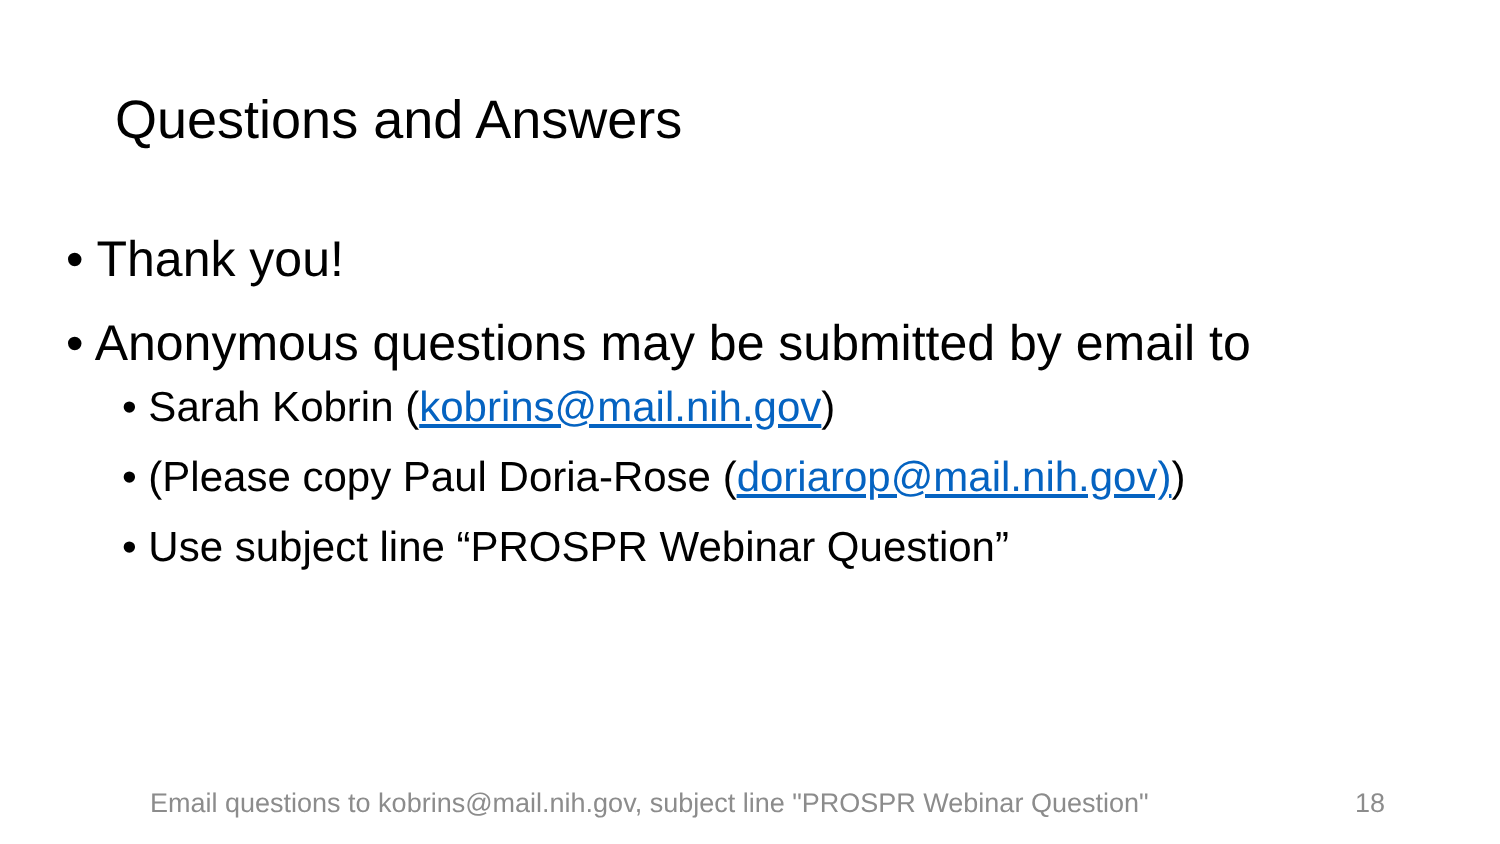Questions and Answers
• Thank you!
• Anonymous questions may be submitted by email to
• Sarah Kobrin (kobrins@mail.nih.gov)
• (Please copy Paul Doria-Rose (doriarop@mail.nih.gov))
• Use subject line “PROSPR Webinar Question”
Email questions to kobrins@mail.nih.gov, subject line "PROSPR Webinar Question"
18